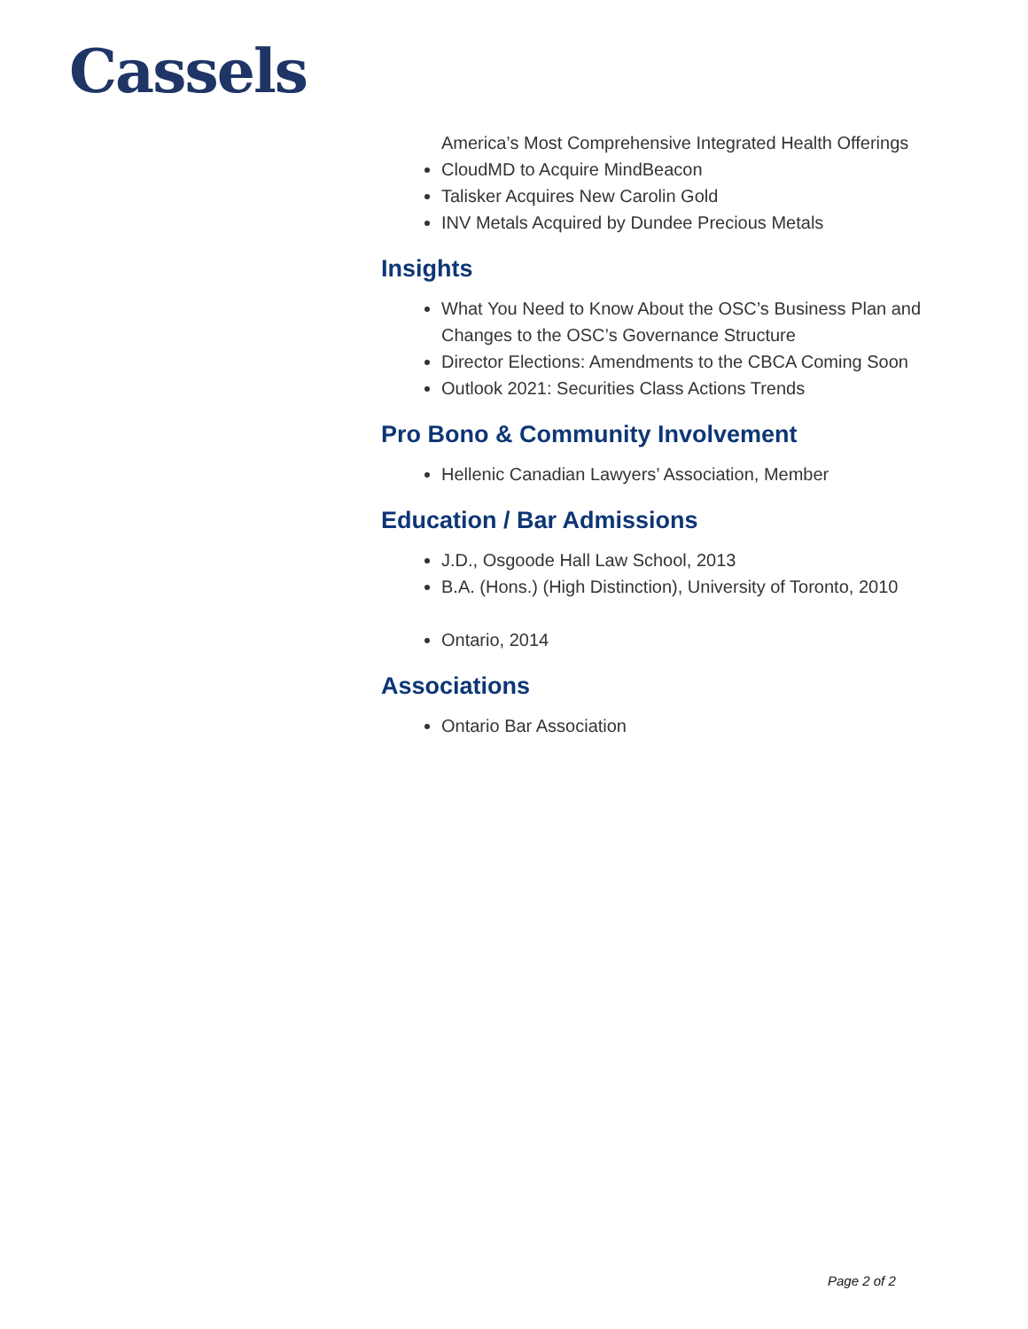Cassels
America’s Most Comprehensive Integrated Health Offerings
CloudMD to Acquire MindBeacon
Talisker Acquires New Carolin Gold
INV Metals Acquired by Dundee Precious Metals
Insights
What You Need to Know About the OSC’s Business Plan and Changes to the OSC’s Governance Structure
Director Elections: Amendments to the CBCA Coming Soon
Outlook 2021: Securities Class Actions Trends
Pro Bono & Community Involvement
Hellenic Canadian Lawyers’ Association, Member
Education / Bar Admissions
J.D., Osgoode Hall Law School, 2013
B.A. (Hons.) (High Distinction), University of Toronto, 2010
Ontario, 2014
Associations
Ontario Bar Association
Page 2 of 2